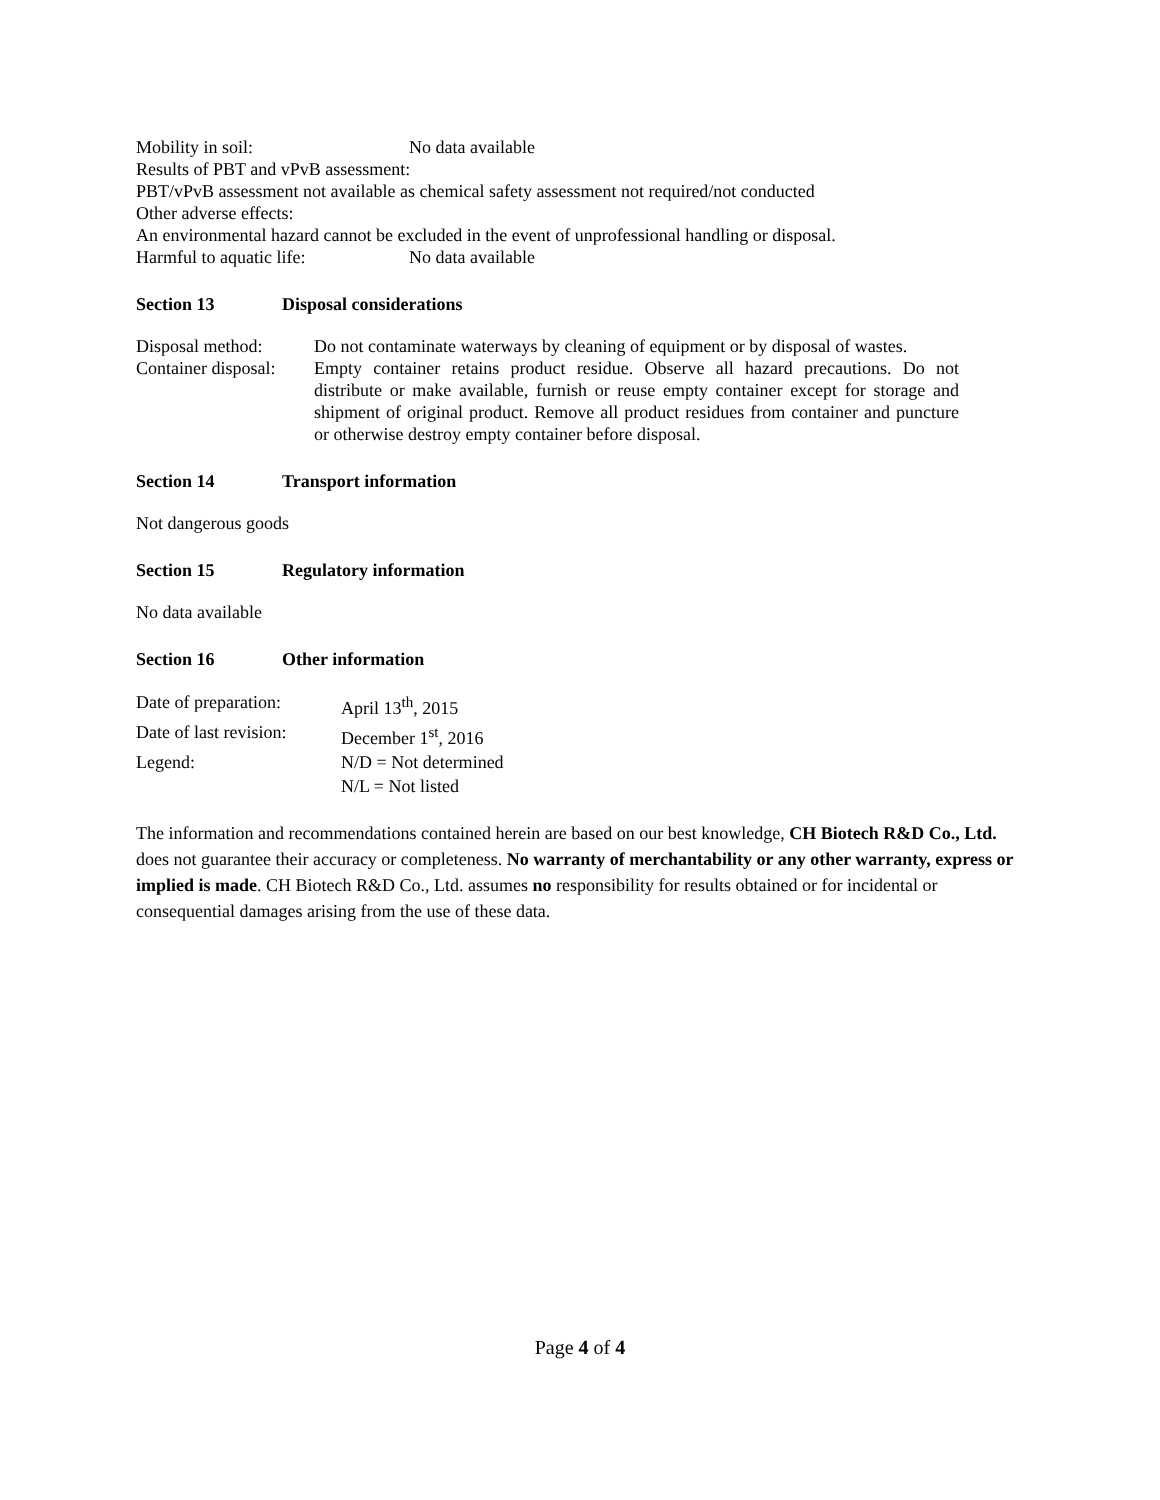Mobility in soil: No data available
Results of PBT and vPvB assessment:
PBT/vPvB assessment not available as chemical safety assessment not required/not conducted
Other adverse effects:
An environmental hazard cannot be excluded in the event of unprofessional handling or disposal.
Harmful to aquatic life: No data available
Section 13 Disposal considerations
Disposal method: Do not contaminate waterways by cleaning of equipment or by disposal of wastes.
Container disposal: Empty container retains product residue. Observe all hazard precautions. Do not distribute or make available, furnish or reuse empty container except for storage and shipment of original product. Remove all product residues from container and puncture or otherwise destroy empty container before disposal.
Section 14 Transport information
Not dangerous goods
Section 15 Regulatory information
No data available
Section 16 Other information
Date of preparation: April 13<sup>th</sup>, 2015
Date of last revision: December 1<sup>st</sup>, 2016
Legend: N/D = Not determined
N/L = Not listed
The information and recommendations contained herein are based on our best knowledge, CH Biotech R&D Co., Ltd. does not guarantee their accuracy or completeness. No warranty of merchantability or any other warranty, express or implied is made. CH Biotech R&D Co., Ltd. assumes no responsibility for results obtained or for incidental or consequential damages arising from the use of these data.
Page 4 of 4